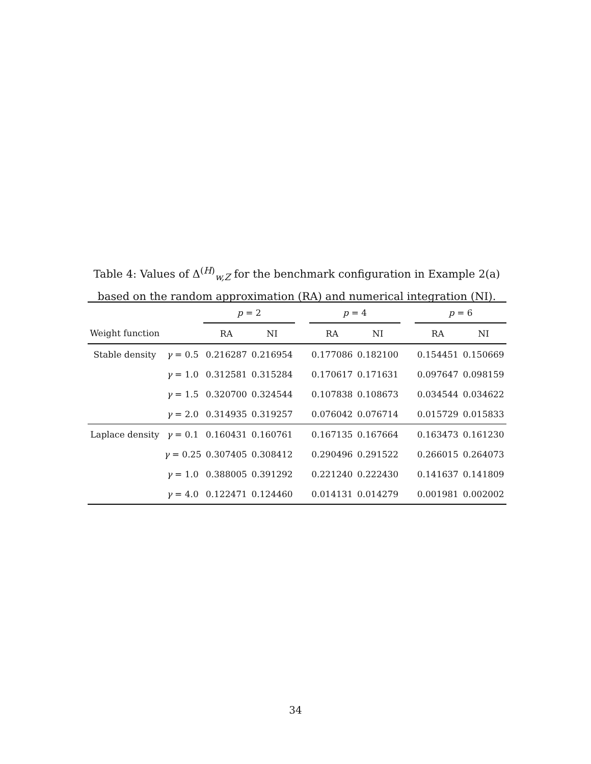Table 4: Values of Δ<sup>(H)</sup><sub>w,Z</sub> for the benchmark configuration in Example 2(a) based on the random approximation (RA) and numerical integration (NI).
| | | p = 2 | | | p = 4 | | | p = 6 | |
| Weight function | | RA | NI | | RA | NI | | RA | NI |
| Stable density | γ = 0.5 | 0.216287 | 0.216954 | | 0.177086 | 0.182100 | | 0.154451 | 0.150669 |
| | γ = 1.0 | 0.312581 | 0.315284 | | 0.170617 | 0.171631 | | 0.097647 | 0.098159 |
| | γ = 1.5 | 0.320700 | 0.324544 | | 0.107838 | 0.108673 | | 0.034544 | 0.034622 |
| | γ = 2.0 | 0.314935 | 0.319257 | | 0.076042 | 0.076714 | | 0.015729 | 0.015833 |
| Laplace density | γ = 0.1 | 0.160431 | 0.160761 | | 0.167135 | 0.167664 | | 0.163473 | 0.161230 |
| | γ = 0.25 | 0.307405 | 0.308412 | | 0.290496 | 0.291522 | | 0.266015 | 0.264073 |
| | γ = 1.0 | 0.388005 | 0.391292 | | 0.221240 | 0.222430 | | 0.141637 | 0.141809 |
| | γ = 4.0 | 0.122471 | 0.124460 | | 0.014131 | 0.014279 | | 0.001981 | 0.002002 |
34